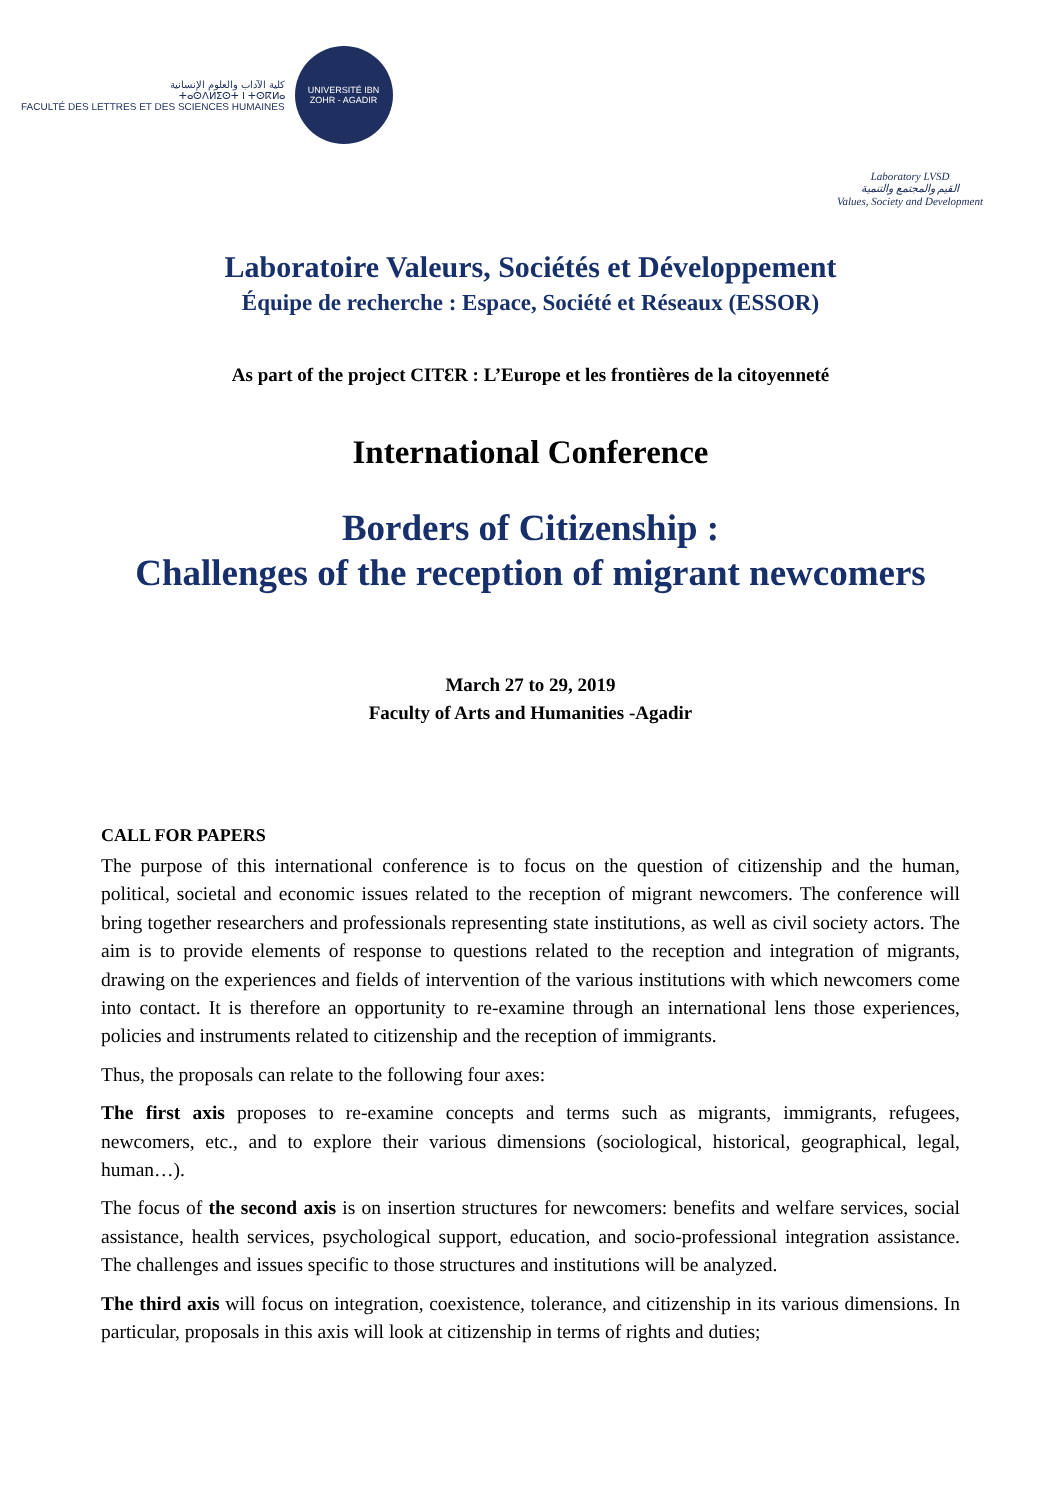كلية الآداب والعلوم الإنسانية
ⵜⴰⵙⴷⵍⵉⵙⵜ ⵏ ⵜⵙⴽⵍⴰ
FACULTÉ DES LETTRES ET DES SCIENCES HUMAINES
UNIVERSITÉ IBN ZOHR - AGADIR
Laboratory LVSD
القيم والمجتمع والتنمية
Values, Society and Development
Laboratoire Valeurs, Sociétés et Développement
Équipe de recherche : Espace, Société et Réseaux (ESSOR)
As part of the project CITƐR : L’Europe et les frontières de la citoyenneté
International Conference
Borders of Citizenship :
Challenges of the reception of migrant newcomers
March 27 to 29, 2019
Faculty of Arts and Humanities -Agadir
CALL FOR PAPERS
The purpose of this international conference is to focus on the question of citizenship and the human, political, societal and economic issues related to the reception of migrant newcomers. The conference will bring together researchers and professionals representing state institutions, as well as civil society actors. The aim is to provide elements of response to questions related to the reception and integration of migrants, drawing on the experiences and fields of intervention of the various institutions with which newcomers come into contact. It is therefore an opportunity to re-examine through an international lens those experiences, policies and instruments related to citizenship and the reception of immigrants.
Thus, the proposals can relate to the following four axes:
The first axis proposes to re-examine concepts and terms such as migrants, immigrants, refugees, newcomers, etc., and to explore their various dimensions (sociological, historical, geographical, legal, human…).
The focus of the second axis is on insertion structures for newcomers: benefits and welfare services, social assistance, health services, psychological support, education, and socio-professional integration assistance. The challenges and issues specific to those structures and institutions will be analyzed.
The third axis will focus on integration, coexistence, tolerance, and citizenship in its various dimensions. In particular, proposals in this axis will look at citizenship in terms of rights and duties;